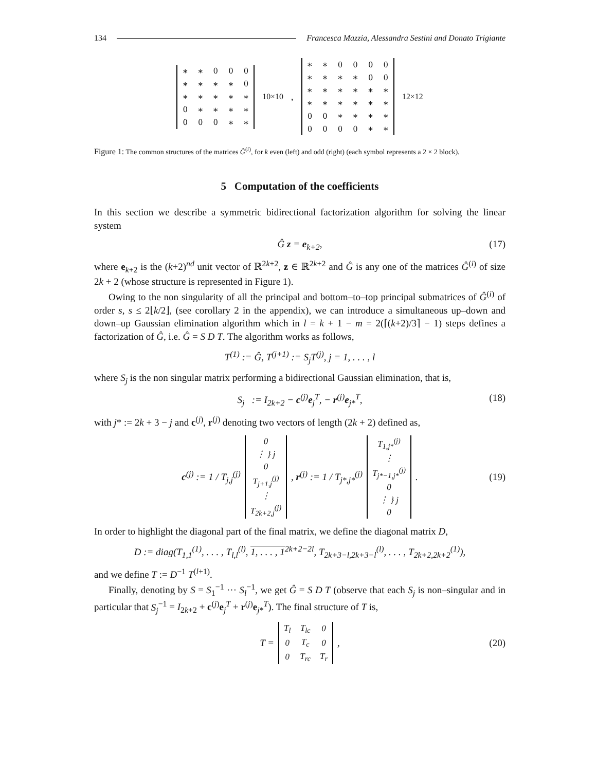134 Francesca Mazzia, Alessandra Sestini and Donato Trigiante
| ∗ | ∗ | 0 | 0 | 0 |
| ∗ | ∗ | ∗ | ∗ | 0 |
| ∗ | ∗ | ∗ | ∗ | ∗ |
| 0 | ∗ | ∗ | ∗ | ∗ |
| 0 | 0 | 0 | ∗ | ∗ |
<sub>10×10</sub> ,
| ∗ | ∗ | 0 | 0 | 0 | 0 |
| ∗ | ∗ | ∗ | ∗ | 0 | 0 |
| ∗ | ∗ | ∗ | ∗ | ∗ | ∗ |
| ∗ | ∗ | ∗ | ∗ | ∗ | ∗ |
| 0 | 0 | ∗ | ∗ | ∗ | ∗ |
| 0 | 0 | 0 | 0 | ∗ | ∗ |
<sub>12×12</sub>
Figure 1: The common structures of the matrices Ĝ<sup>(i)</sup>, for k even (left) and odd (right) (each symbol represents a 2 × 2 block).
5 Computation of the coefficients
In this section we describe a symmetric bidirectional factorization algorithm for solving the linear system
Ĝ z = e<sub>k+2</sub>, (17)
where e<sub>k+2</sub> is the (k+2)<sup>nd</sup> unit vector of ℝ<sup>2k+2</sup>, z ∈ ℝ<sup>2k+2</sup> and Ĝ is any one of the matrices Ĝ<sup>(i)</sup> of size 2k + 2 (whose structure is represented in Figure 1).
Owing to the non singularity of all the principal and bottom–to–top principal submatrices of Ĝ<sup>(i)</sup> of order s, s ≤ 2⌊k/2⌋, (see corollary 2 in the appendix), we can introduce a simultaneous up–down and down–up Gaussian elimination algorithm which in l = k + 1 − m = 2(⌈(k+2)/3⌉ − 1) steps defines a factorization of Ĝ, i.e. Ĝ = S D T. The algorithm works as follows,
T<sup>(1)</sup> := Ĝ, T<sup>(j+1)</sup> := S<sub>j</sub>T<sup>(j)</sup>, j = 1, . . . , l
where S<sub>j</sub> is the non singular matrix performing a bidirectional Gaussian elimination, that is,
S<sub>j</sub> := I<sub>2k+2</sub> − c<sup>(j)</sup>e<sub>j</sub><sup>T</sup>, − r<sup>(j)</sup>e<sub>j*</sub><sup>T</sup>, (18)
with j* := 2k + 3 − j and c<sup>(j)</sup>, r<sup>(j)</sup> denoting two vectors of length (2k + 2) defined as,
c<sup>(j)</sup> := 1 / T<sub>j,j</sub><sup>(j)</sup>
| 0 |
| ⋮ } j |
| 0 |
| T<sub>j+1,j</sub><sup>(j)</sup> |
| ⋮ |
| T<sub>2k+2,j</sub><sup>(j)</sup> |
, r<sup>(j)</sup> := 1 / T<sub>j*,j*</sub><sup>(j)</sup>
| T<sub>1,j*</sub><sup>(j)</sup> |
| ⋮ |
| T<sub>j*−1,j*</sub><sup>(j)</sup> |
| 0 |
| ⋮ } j |
| 0 |
. (19)
In order to highlight the diagonal part of the final matrix, we define the diagonal matrix D,
D := diag(T<sub>1,1</sub><sup>(1)</sup>, . . . , T<sub>l,l</sub><sup>(l)</sup>, 1, . . . , 1<sup>2k+2−2l</sup>, T<sub>2k+3−l,2k+3−l</sub><sup>(l)</sup>, . . . , T<sub>2k+2,2k+2</sub><sup>(1)</sup>),
and we define T := D<sup>−1</sup> T<sup>(l+1)</sup>.
Finally, denoting by S = S<sub>1</sub><sup>−1</sup> ··· S<sub>l</sub><sup>−1</sup>, we get Ĝ = S D T (observe that each S<sub>j</sub> is non–singular and in particular that S<sub>j</sub><sup>−1</sup> = I<sub>2k+2</sub> + c<sup>(j)</sup>e<sub>j</sub><sup>T</sup> + r<sup>(j)</sup>e<sub>j*</sub><sup>T</sup>). The final structure of T is,
T =
| T<sub>l</sub> | T<sub>lc</sub> | 0 |
| 0 | T<sub>c</sub> | 0 |
| 0 | T<sub>rc</sub> | T<sub>r</sub> |
, (20)